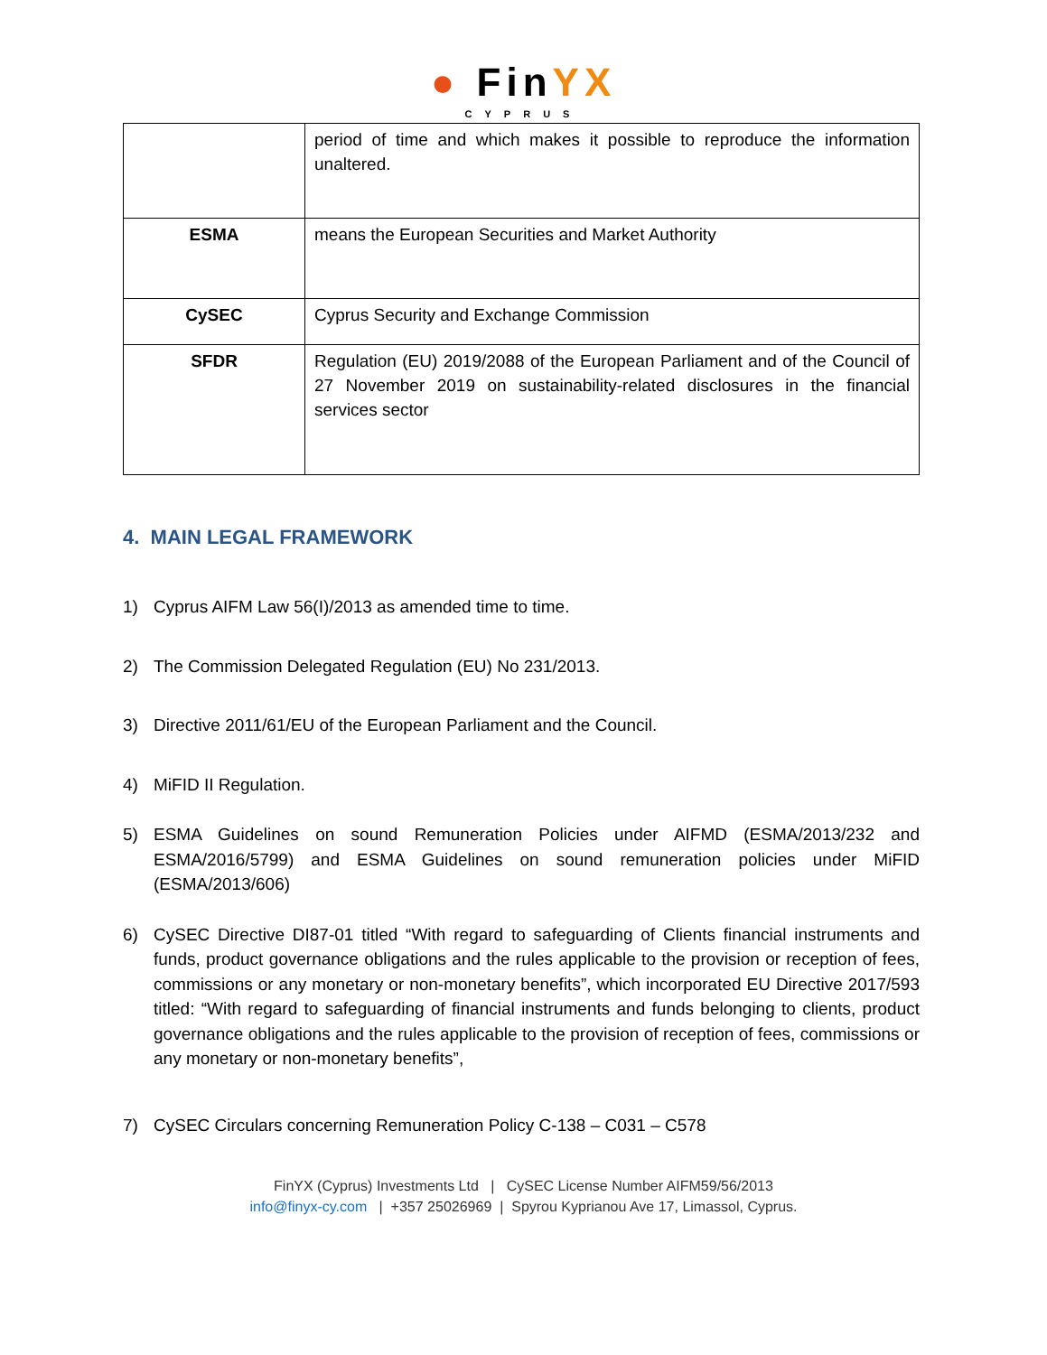● FinYX
CYPRUS
| | period of time and which makes it possible to reproduce the information unaltered. |
| ESMA | means the European Securities and Market Authority |
| CySEC | Cyprus Security and Exchange Commission |
| SFDR | Regulation (EU) 2019/2088 of the European Parliament and of the Council of 27 November 2019 on sustainability-related disclosures in the financial services sector |
4. MAIN LEGAL FRAMEWORK
1) Cyprus AIFM Law 56(I)/2013 as amended time to time.
2) The Commission Delegated Regulation (EU) No 231/2013.
3) Directive 2011/61/EU of the European Parliament and the Council.
4) MiFID II Regulation.
5) ESMA Guidelines on sound Remuneration Policies under AIFMD (ESMA/2013/232 and ESMA/2016/5799) and ESMA Guidelines on sound remuneration policies under MiFID (ESMA/2013/606)
6) CySEC Directive DI87-01 titled “With regard to safeguarding of Clients financial instruments and funds, product governance obligations and the rules applicable to the provision or reception of fees, commissions or any monetary or non-monetary benefits”, which incorporated EU Directive 2017/593 titled: “With regard to safeguarding of financial instruments and funds belonging to clients, product governance obligations and the rules applicable to the provision of reception of fees, commissions or any monetary or non-monetary benefits”,
7) CySEC Circulars concerning Remuneration Policy C-138 – C031 – C578
FinYX (Cyprus) Investments Ltd | CySEC License Number AIFM59/56/2013
info@finyx-cy.com | +357 25026969 | Spyrou Kyprianou Ave 17, Limassol, Cyprus.